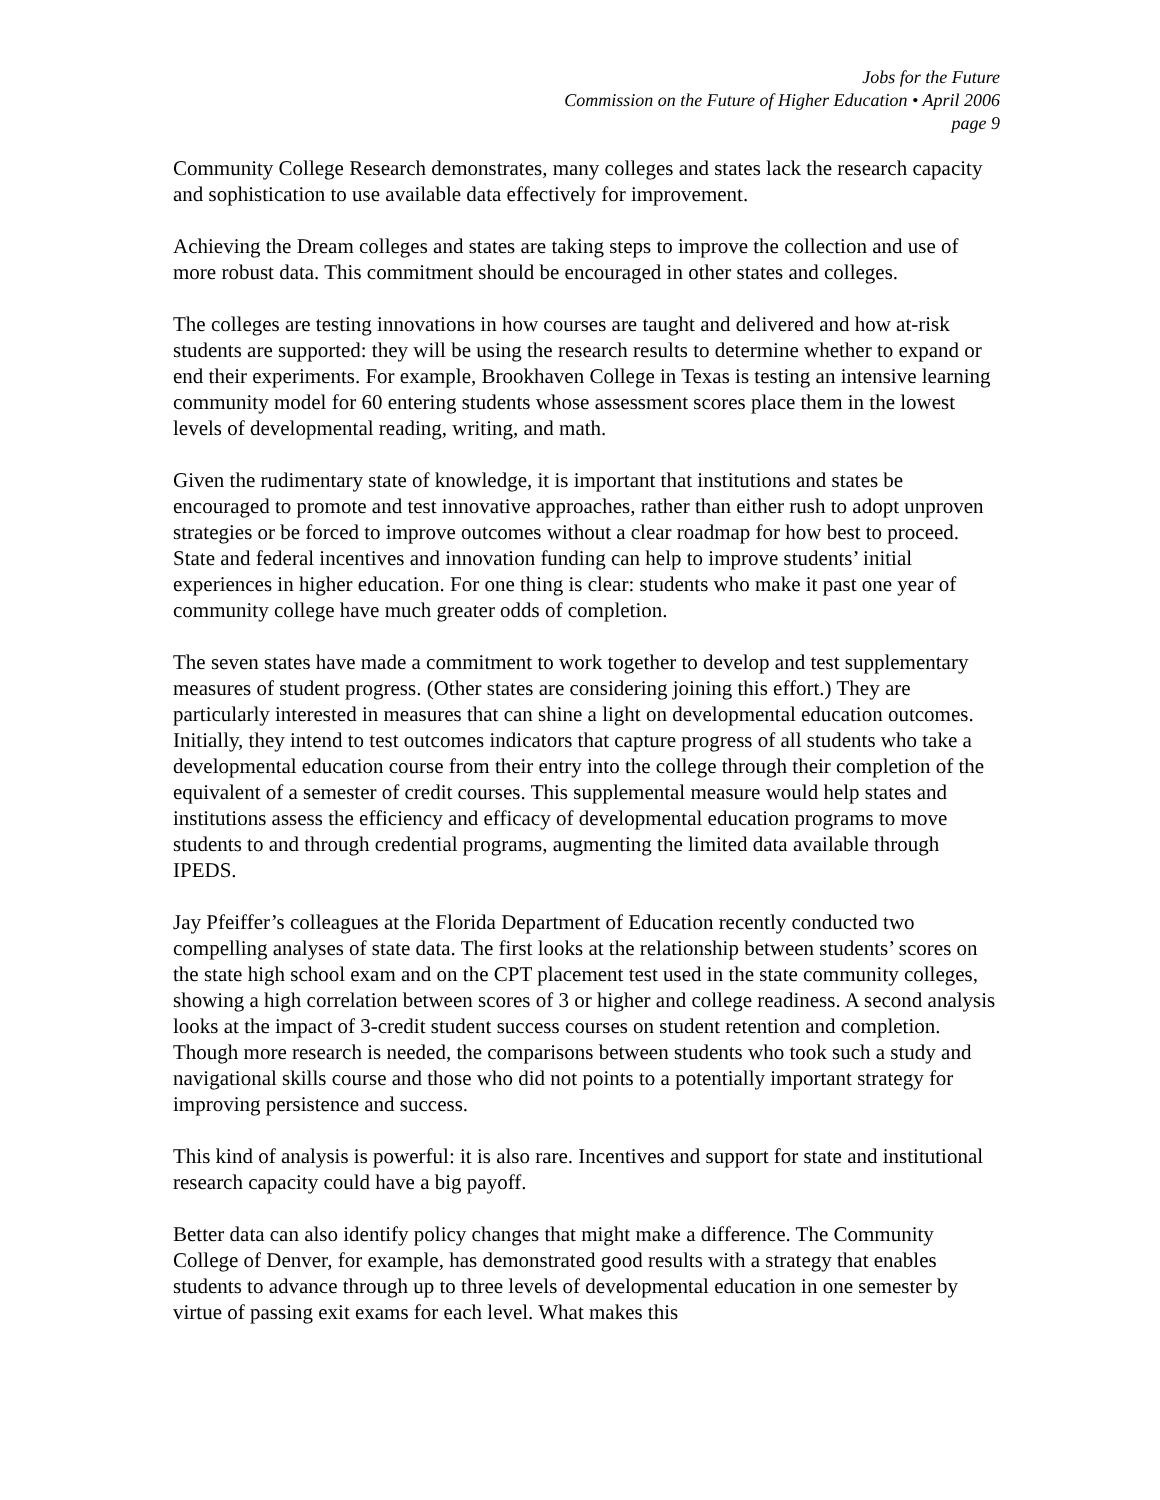Jobs for the Future
Commission on the Future of Higher Education • April 2006
page 9
Community College Research demonstrates, many colleges and states lack the research capacity and sophistication to use available data effectively for improvement.
Achieving the Dream colleges and states are taking steps to improve the collection and use of more robust data. This commitment should be encouraged in other states and colleges.
The colleges are testing innovations in how courses are taught and delivered and how at-risk students are supported: they will be using the research results to determine whether to expand or end their experiments. For example, Brookhaven College in Texas is testing an intensive learning community model for 60 entering students whose assessment scores place them in the lowest levels of developmental reading, writing, and math.
Given the rudimentary state of knowledge, it is important that institutions and states be encouraged to promote and test innovative approaches, rather than either rush to adopt unproven strategies or be forced to improve outcomes without a clear roadmap for how best to proceed. State and federal incentives and innovation funding can help to improve students’ initial experiences in higher education. For one thing is clear: students who make it past one year of community college have much greater odds of completion.
The seven states have made a commitment to work together to develop and test supplementary measures of student progress. (Other states are considering joining this effort.) They are particularly interested in measures that can shine a light on developmental education outcomes. Initially, they intend to test outcomes indicators that capture progress of all students who take a developmental education course from their entry into the college through their completion of the equivalent of a semester of credit courses. This supplemental measure would help states and institutions assess the efficiency and efficacy of developmental education programs to move students to and through credential programs, augmenting the limited data available through IPEDS.
Jay Pfeiffer’s colleagues at the Florida Department of Education recently conducted two compelling analyses of state data. The first looks at the relationship between students’ scores on the state high school exam and on the CPT placement test used in the state community colleges, showing a high correlation between scores of 3 or higher and college readiness. A second analysis looks at the impact of 3-credit student success courses on student retention and completion. Though more research is needed, the comparisons between students who took such a study and navigational skills course and those who did not points to a potentially important strategy for improving persistence and success.
This kind of analysis is powerful: it is also rare. Incentives and support for state and institutional research capacity could have a big payoff.
Better data can also identify policy changes that might make a difference. The Community College of Denver, for example, has demonstrated good results with a strategy that enables students to advance through up to three levels of developmental education in one semester by virtue of passing exit exams for each level. What makes this